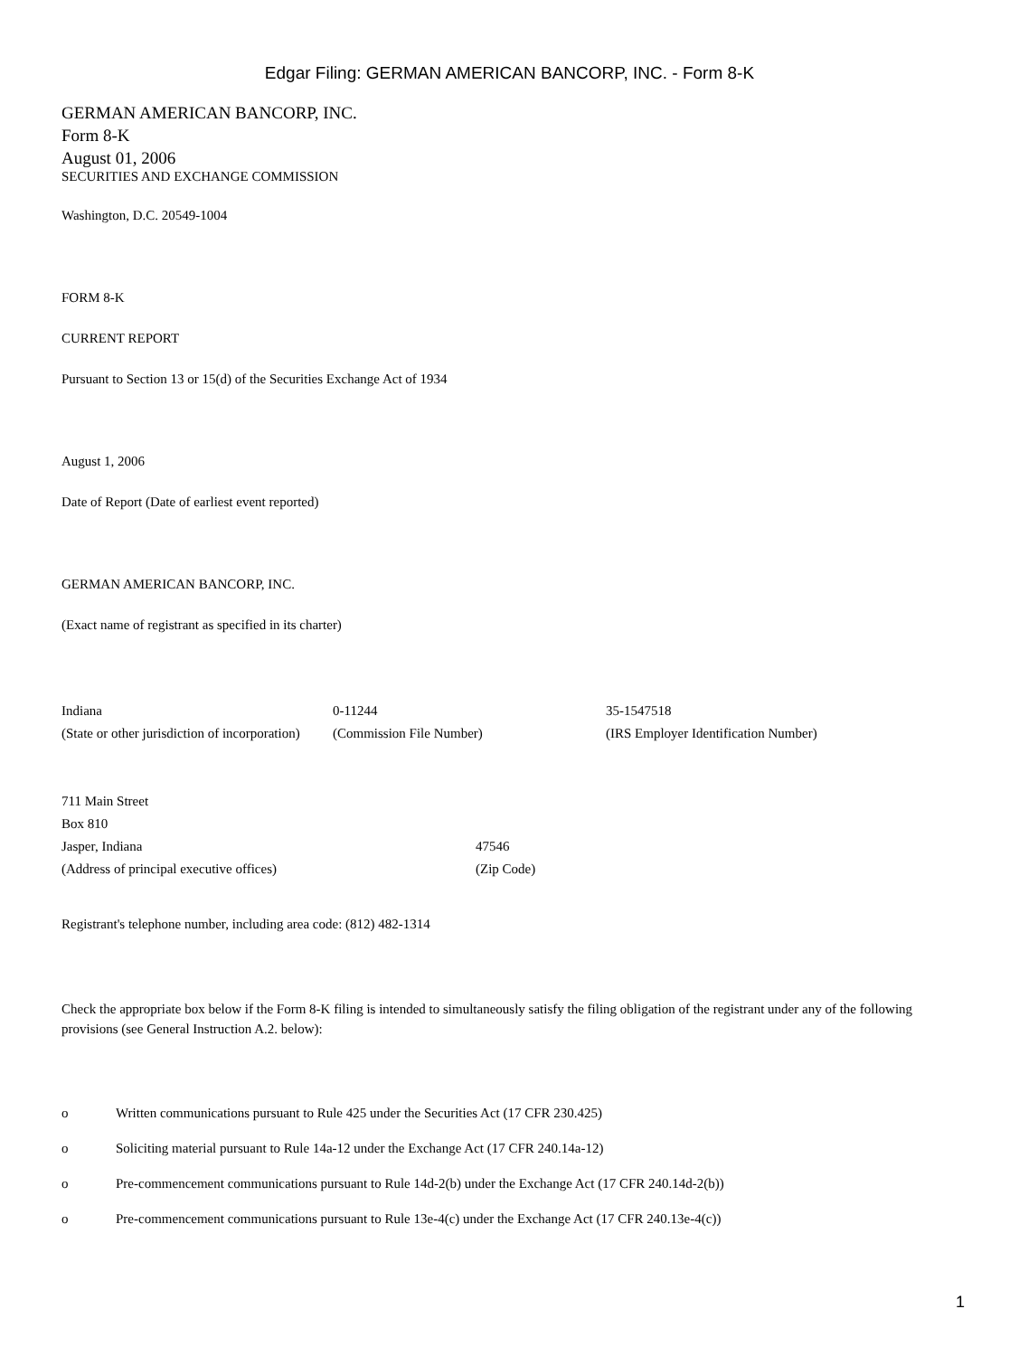Edgar Filing: GERMAN AMERICAN BANCORP, INC. - Form 8-K
GERMAN AMERICAN BANCORP, INC.
Form 8-K
August 01, 2006
SECURITIES AND EXCHANGE COMMISSION
Washington, D.C. 20549-1004
FORM 8-K
CURRENT REPORT
Pursuant to Section 13 or 15(d) of the Securities Exchange Act of 1934
August 1, 2006
Date of Report (Date of earliest event reported)
GERMAN AMERICAN BANCORP, INC.
(Exact name of registrant as specified in its charter)
| Indiana | 0-11244 | 35-1547518 |
| (State or other jurisdiction of incorporation) | (Commission File Number) | (IRS Employer Identification Number) |
| 711 Main Street | |
| Box 810 | |
| Jasper, Indiana | 47546 |
| (Address of principal executive offices) | (Zip Code) |
Registrant's telephone number, including area code: (812) 482-1314
Check the appropriate box below if the Form 8-K filing is intended to simultaneously satisfy the filing obligation of the registrant under any of the following provisions (see General Instruction A.2. below):
| o | Written communications pursuant to Rule 425 under the Securities Act (17 CFR 230.425) |
| o | Soliciting material pursuant to Rule 14a-12 under the Exchange Act (17 CFR 240.14a-12) |
| o | Pre-commencement communications pursuant to Rule 14d-2(b) under the Exchange Act (17 CFR 240.14d-2(b)) |
| o | Pre-commencement communications pursuant to Rule 13e-4(c) under the Exchange Act (17 CFR 240.13e-4(c)) |
1